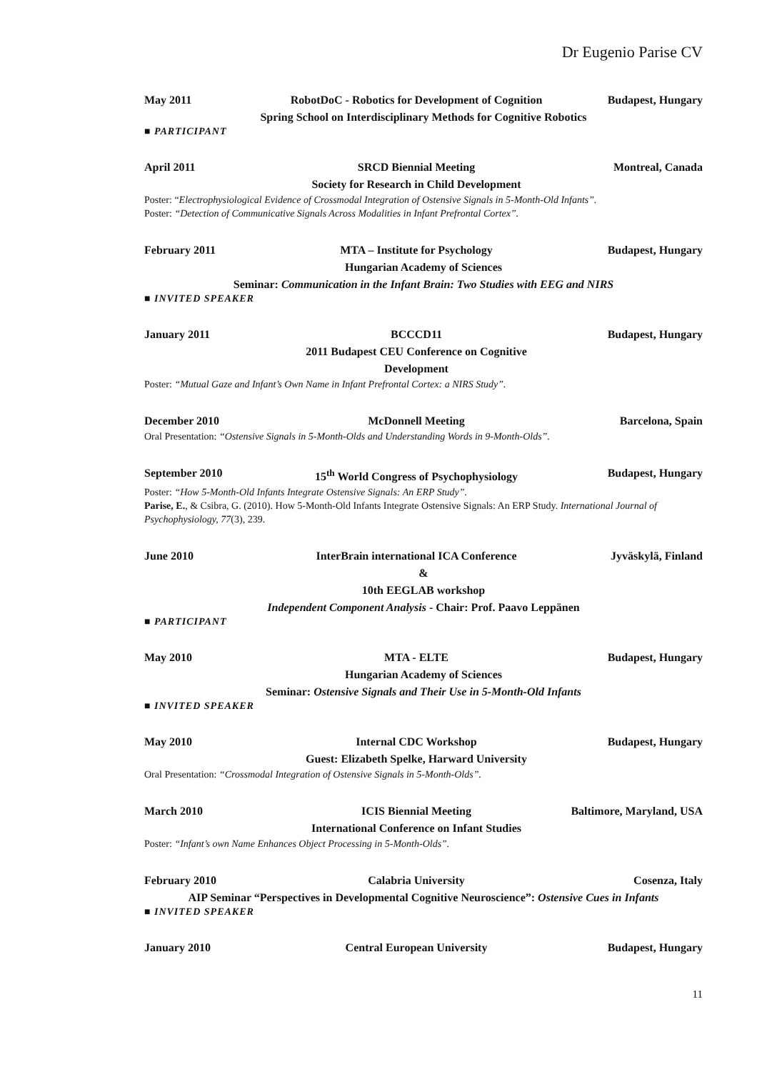Dr Eugenio Parise CV
May 2011 RobotDoC - Robotics for Development of Cognition Budapest, Hungary
Spring School on Interdisciplinary Methods for Cognitive Robotics
■ PARTICIPANT
April 2011 SRCD Biennial Meeting
Society for Research in Child Development Montreal, Canada
Poster: “Electrophysiological Evidence of Crossmodal Integration of Ostensive Signals in 5-Month-Old Infants”.
Poster: “Detection of Communicative Signals Across Modalities in Infant Prefrontal Cortex”.
February 2011 MTA – Institute for Psychology Budapest, Hungary
Hungarian Academy of Sciences
Seminar: Communication in the Infant Brain: Two Studies with EEG and NIRS
■ INVITED SPEAKER
January 2011 BCCCD11
2011 Budapest CEU Conference on Cognitive Development Budapest, Hungary
Poster: “Mutual Gaze and Infant’s Own Name in Infant Prefrontal Cortex: a NIRS Study”.
December 2010 McDonnell Meeting Barcelona, Spain
Oral Presentation: “Ostensive Signals in 5-Month-Olds and Understanding Words in 9-Month-Olds”.
September 2010 15<sup>th</sup> World Congress of Psychophysiology Budapest, Hungary
Poster: “How 5-Month-Old Infants Integrate Ostensive Signals: An ERP Study”.
Parise, E., & Csibra, G. (2010). How 5-Month-Old Infants Integrate Ostensive Signals: An ERP Study. International Journal of Psychophysiology, 77(3), 239.
June 2010 InterBrain international ICA Conference Jyväskylä, Finland
&
10th EEGLAB workshop
Independent Component Analysis - Chair: Prof. Paavo Leppänen
■ PARTICIPANT
May 2010 MTA - ELTE Budapest, Hungary
Hungarian Academy of Sciences
Seminar: Ostensive Signals and Their Use in 5-Month-Old Infants
■ INVITED SPEAKER
May 2010 Internal CDC Workshop
Guest: Elizabeth Spelke, Harward University Budapest, Hungary
Oral Presentation: “Crossmodal Integration of Ostensive Signals in 5-Month-Olds”.
March 2010 ICIS Biennial Meeting
International Conference on Infant Studies Baltimore, Maryland, USA
Poster: “Infant’s own Name Enhances Object Processing in 5-Month-Olds”.
February 2010 Calabria University Cosenza, Italy
AIP Seminar “Perspectives in Developmental Cognitive Neuroscience”: Ostensive Cues in Infants
■ INVITED SPEAKER
January 2010 Central European University Budapest, Hungary
11